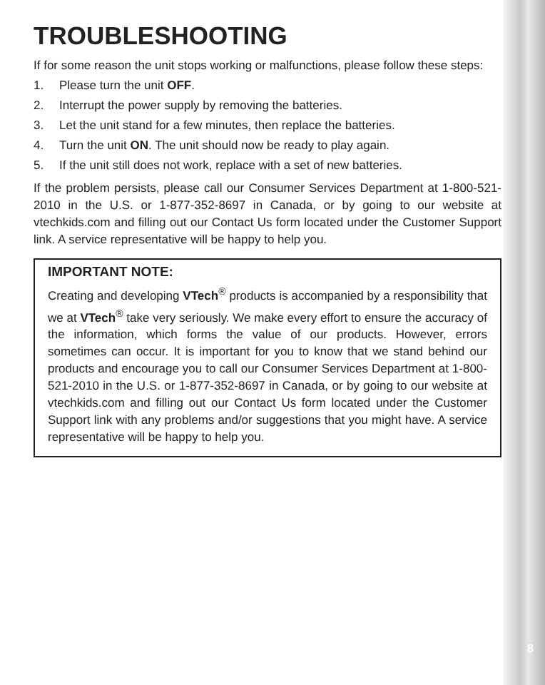TROUBLESHOOTING
If for some reason the unit stops working or malfunctions, please follow these steps:
1. Please turn the unit OFF.
2. Interrupt the power supply by removing the batteries.
3. Let the unit stand for a few minutes, then replace the batteries.
4. Turn the unit ON. The unit should now be ready to play again.
5. If the unit still does not work, replace with a set of new batteries.
If the problem persists, please call our Consumer Services Department at 1-800-521-2010 in the U.S. or 1-877-352-8697 in Canada, or by going to our website at vtechkids.com and filling out our Contact Us form located under the Customer Support link. A service representative will be happy to help you.
IMPORTANT NOTE:
Creating and developing VTech<sup>®</sup> products is accompanied by a responsibility that we at VTech<sup>®</sup> take very seriously. We make every effort to ensure the accuracy of the information, which forms the value of our products. However, errors sometimes can occur. It is important for you to know that we stand behind our products and encourage you to call our Consumer Services Department at 1-800-521-2010 in the U.S. or 1-877-352-8697 in Canada, or by going to our website at vtechkids.com and filling out our Contact Us form located under the Customer Support link with any problems and/or suggestions that you might have. A service representative will be happy to help you.
8